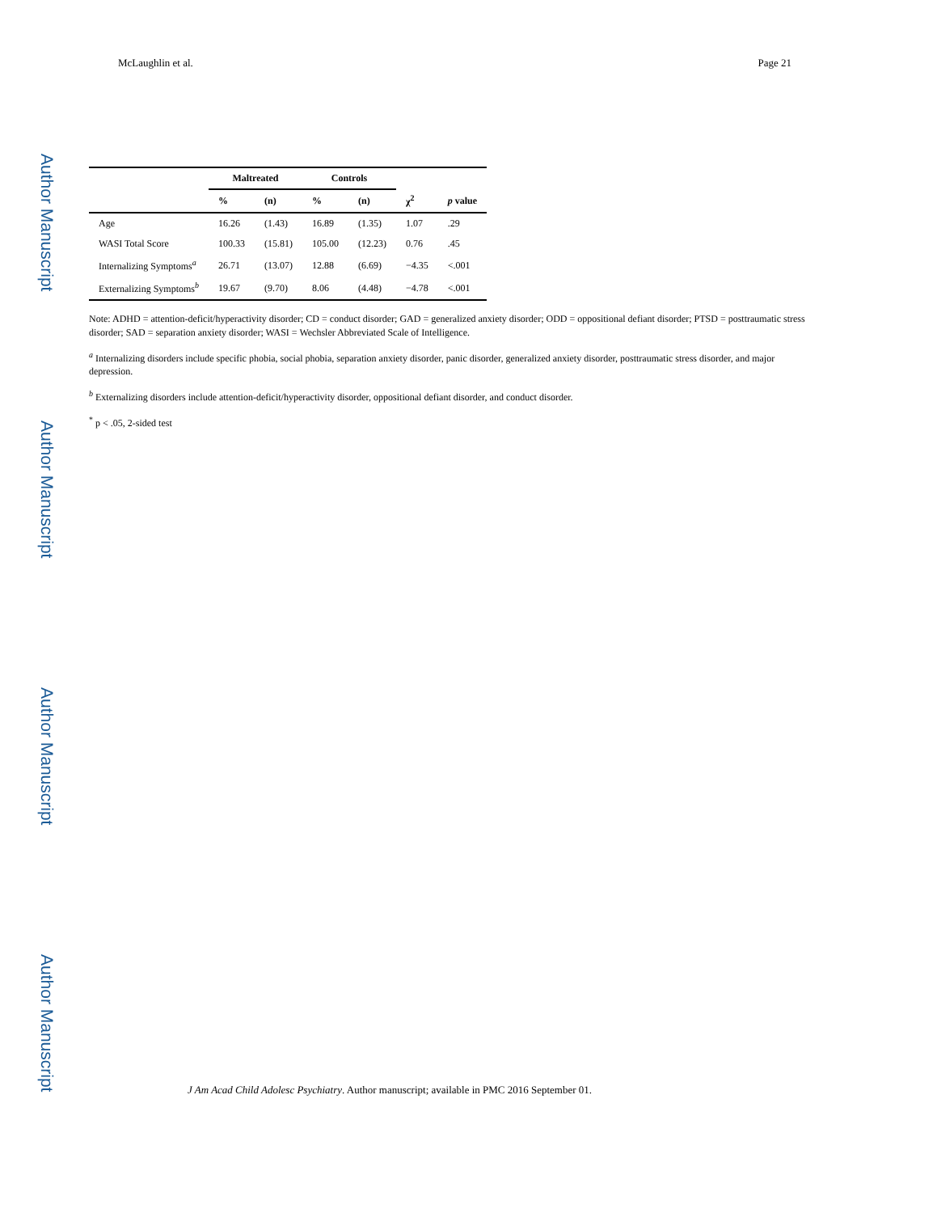Author Manuscript
Author Manuscript
Author Manuscript
Author Manuscript
McLaughlin et al. Page 21
| | Maltreated | | Controls | | | |
| --- | --- | --- | --- | --- | --- | --- |
| | % | (n) | % | (n) | χ<sup>2</sup> | p value |
| Age | 16.26 | (1.43) | 16.89 | (1.35) | 1.07 | .29 |
| WASI Total Score | 100.33 | (15.81) | 105.00 | (12.23) | 0.76 | .45 |
| Internalizing Symptoms<sup>a</sup> | 26.71 | (13.07) | 12.88 | (6.69) | −4.35 | <.001 |
| Externalizing Symptoms<sup>b</sup> | 19.67 | (9.70) | 8.06 | (4.48) | −4.78 | <.001 |
Note: ADHD = attention-deficit/hyperactivity disorder; CD = conduct disorder; GAD = generalized anxiety disorder; ODD = oppositional defiant disorder; PTSD = posttraumatic stress disorder; SAD = separation anxiety disorder; WASI = Wechsler Abbreviated Scale of Intelligence.
<sup>a</sup> Internalizing disorders include specific phobia, social phobia, separation anxiety disorder, panic disorder, generalized anxiety disorder, posttraumatic stress disorder, and major depression.
<sup>b</sup> Externalizing disorders include attention-deficit/hyperactivity disorder, oppositional defiant disorder, and conduct disorder.
<sup>*</sup> p < .05, 2-sided test
J Am Acad Child Adolesc Psychiatry. Author manuscript; available in PMC 2016 September 01.